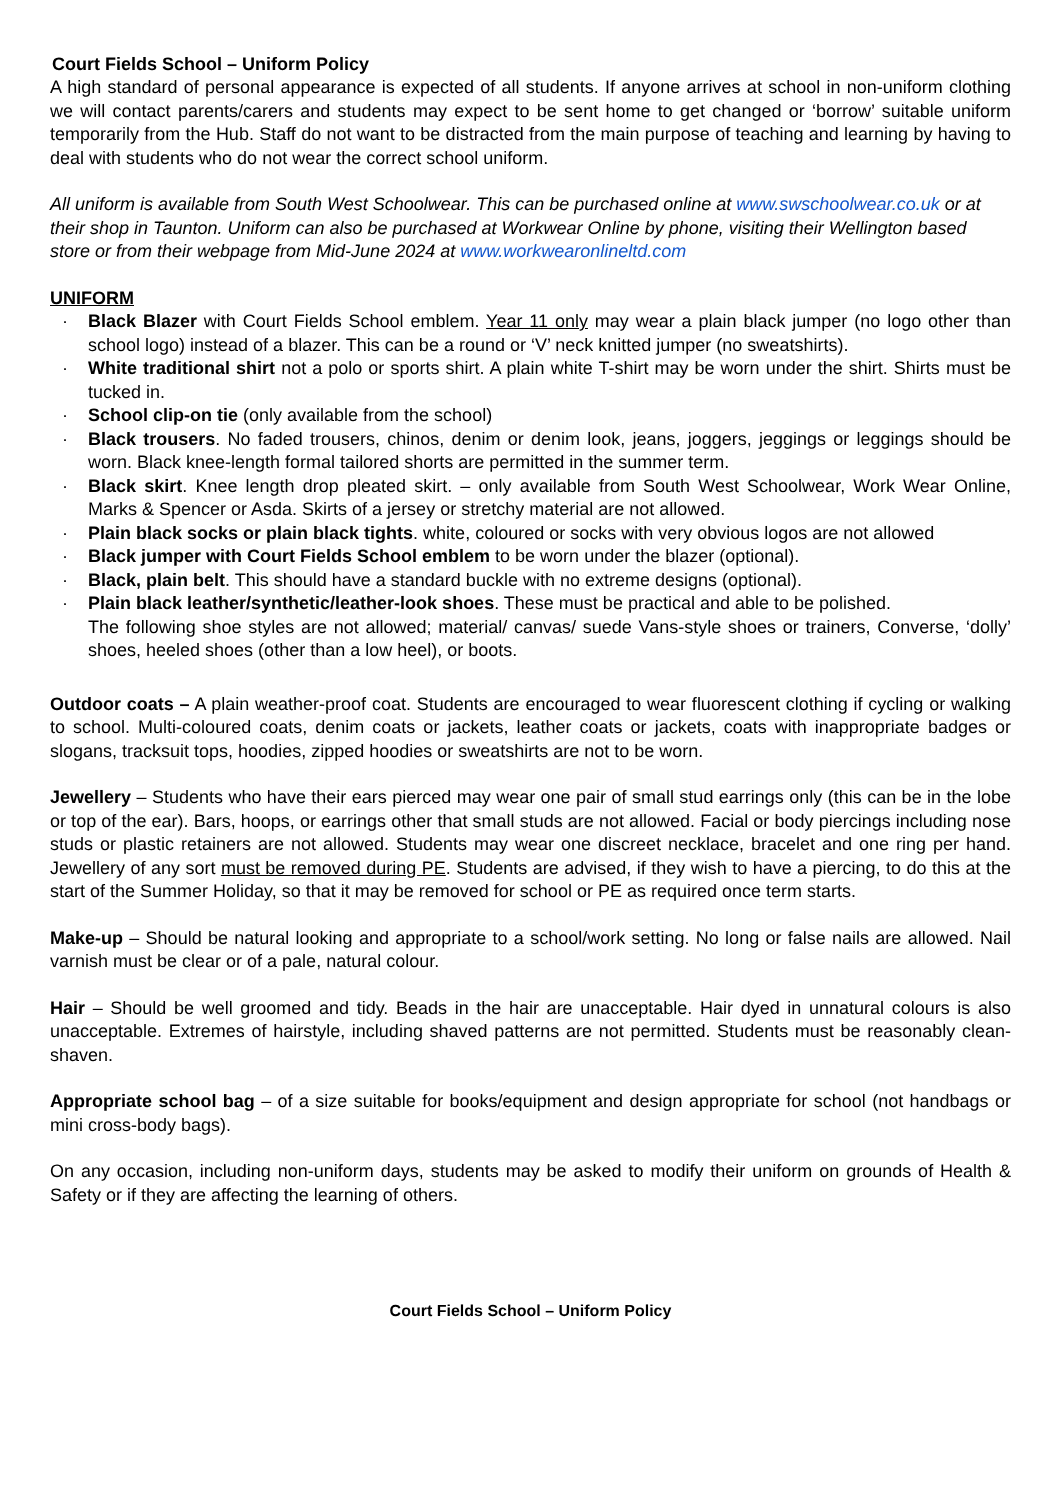Court Fields School – Uniform Policy
A high standard of personal appearance is expected of all students. If anyone arrives at school in non-uniform clothing we will contact parents/carers and students may expect to be sent home to get changed or ‘borrow’ suitable uniform temporarily from the Hub. Staff do not want to be distracted from the main purpose of teaching and learning by having to deal with students who do not wear the correct school uniform.
All uniform is available from South West Schoolwear. This can be purchased online at www.swschoolwear.co.uk or at their shop in Taunton. Uniform can also be purchased at Workwear Online by phone, visiting their Wellington based store or from their webpage from Mid-June 2024 at www.workwearonlineltd.com
UNIFORM
· Black Blazer with Court Fields School emblem. Year 11 only may wear a plain black jumper (no logo other than school logo) instead of a blazer. This can be a round or ‘V’ neck knitted jumper (no sweatshirts).
· White traditional shirt not a polo or sports shirt. A plain white T-shirt may be worn under the shirt. Shirts must be tucked in.
· School clip-on tie (only available from the school)
· Black trousers. No faded trousers, chinos, denim or denim look, jeans, joggers, jeggings or leggings should be worn. Black knee-length formal tailored shorts are permitted in the summer term.
· Black skirt. Knee length drop pleated skirt. – only available from South West Schoolwear, Work Wear Online, Marks & Spencer or Asda. Skirts of a jersey or stretchy material are not allowed.
· Plain black socks or plain black tights. white, coloured or socks with very obvious logos are not allowed
· Black jumper with Court Fields School emblem to be worn under the blazer (optional).
· Black, plain belt. This should have a standard buckle with no extreme designs (optional).
· Plain black leather/synthetic/leather-look shoes. These must be practical and able to be polished.
The following shoe styles are not allowed; material/ canvas/ suede Vans-style shoes or trainers, Converse, ‘dolly’ shoes, heeled shoes (other than a low heel), or boots.
Outdoor coats – A plain weather-proof coat. Students are encouraged to wear fluorescent clothing if cycling or walking to school. Multi-coloured coats, denim coats or jackets, leather coats or jackets, coats with inappropriate badges or slogans, tracksuit tops, hoodies, zipped hoodies or sweatshirts are not to be worn.
Jewellery – Students who have their ears pierced may wear one pair of small stud earrings only (this can be in the lobe or top of the ear). Bars, hoops, or earrings other that small studs are not allowed. Facial or body piercings including nose studs or plastic retainers are not allowed. Students may wear one discreet necklace, bracelet and one ring per hand. Jewellery of any sort must be removed during PE. Students are advised, if they wish to have a piercing, to do this at the start of the Summer Holiday, so that it may be removed for school or PE as required once term starts.
Make-up – Should be natural looking and appropriate to a school/work setting. No long or false nails are allowed. Nail varnish must be clear or of a pale, natural colour.
Hair – Should be well groomed and tidy. Beads in the hair are unacceptable. Hair dyed in unnatural colours is also unacceptable. Extremes of hairstyle, including shaved patterns are not permitted. Students must be reasonably clean-shaven.
Appropriate school bag – of a size suitable for books/equipment and design appropriate for school (not handbags or mini cross-body bags).
On any occasion, including non-uniform days, students may be asked to modify their uniform on grounds of Health & Safety or if they are affecting the learning of others.
Court Fields School – Uniform Policy